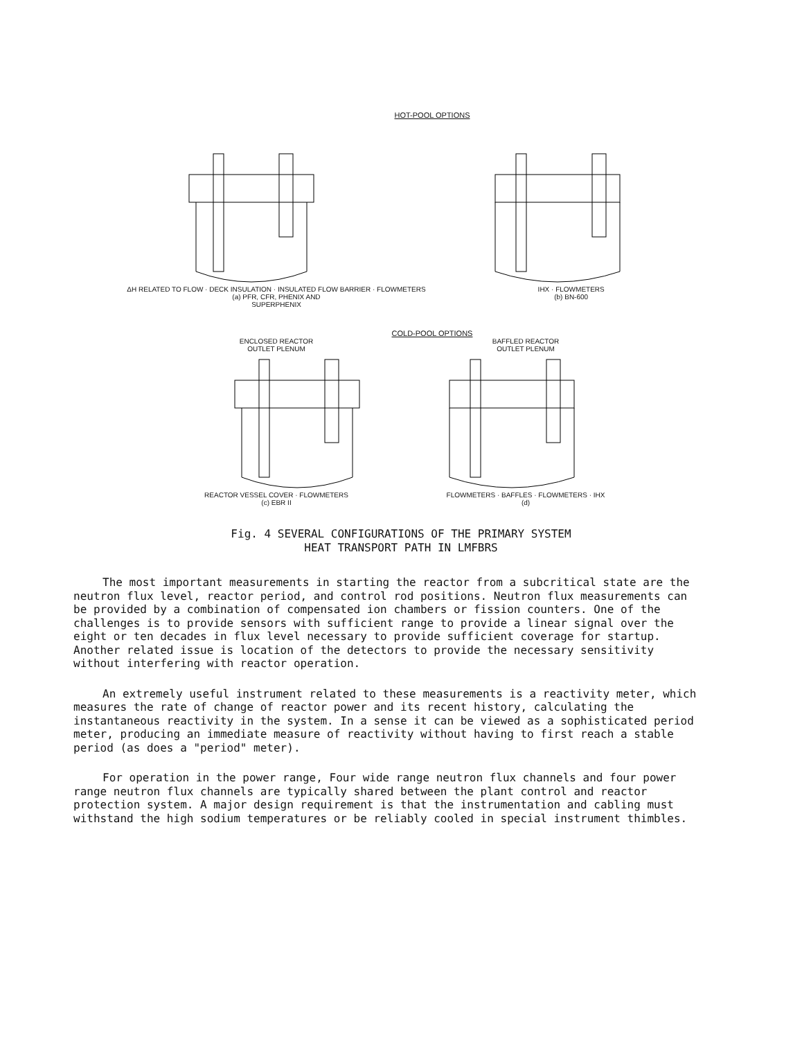HOT-POOL OPTIONS
ΔH RELATED TO FLOW · DECK INSULATION · INSULATED FLOW BARRIER · FLOWMETERS
(a) PFR, CFR, PHENIX AND
SUPERPHENIX
IHX · FLOWMETERS
(b) BN-600
COLD-POOL OPTIONS
ENCLOSED REACTOR
OUTLET PLENUM
REACTOR VESSEL COVER · FLOWMETERS
(c) EBR II
BAFFLED REACTOR
OUTLET PLENUM
FLOWMETERS · BAFFLES · FLOWMETERS · IHX
(d)
Fig. 4 SEVERAL CONFIGURATIONS OF THE PRIMARY SYSTEM
HEAT TRANSPORT PATH IN LMFBRS
The most important measurements in starting the reactor from a subcritical state are the neutron flux level, reactor period, and control rod positions. Neutron flux measurements can be provided by a combination of compensated ion chambers or fission counters. One of the challenges is to provide sensors with sufficient range to provide a linear signal over the eight or ten decades in flux level necessary to provide sufficient coverage for startup. Another related issue is location of the detectors to provide the necessary sensitivity without interfering with reactor operation.
An extremely useful instrument related to these measurements is a reactivity meter, which measures the rate of change of reactor power and its recent history, calculating the instantaneous reactivity in the system. In a sense it can be viewed as a sophisticated period meter, producing an immediate measure of reactivity without having to first reach a stable period (as does a "period" meter).
For operation in the power range, Four wide range neutron flux channels and four power range neutron flux channels are typically shared between the plant control and reactor protection system. A major design requirement is that the instrumentation and cabling must withstand the high sodium temperatures or be reliably cooled in special instrument thimbles.